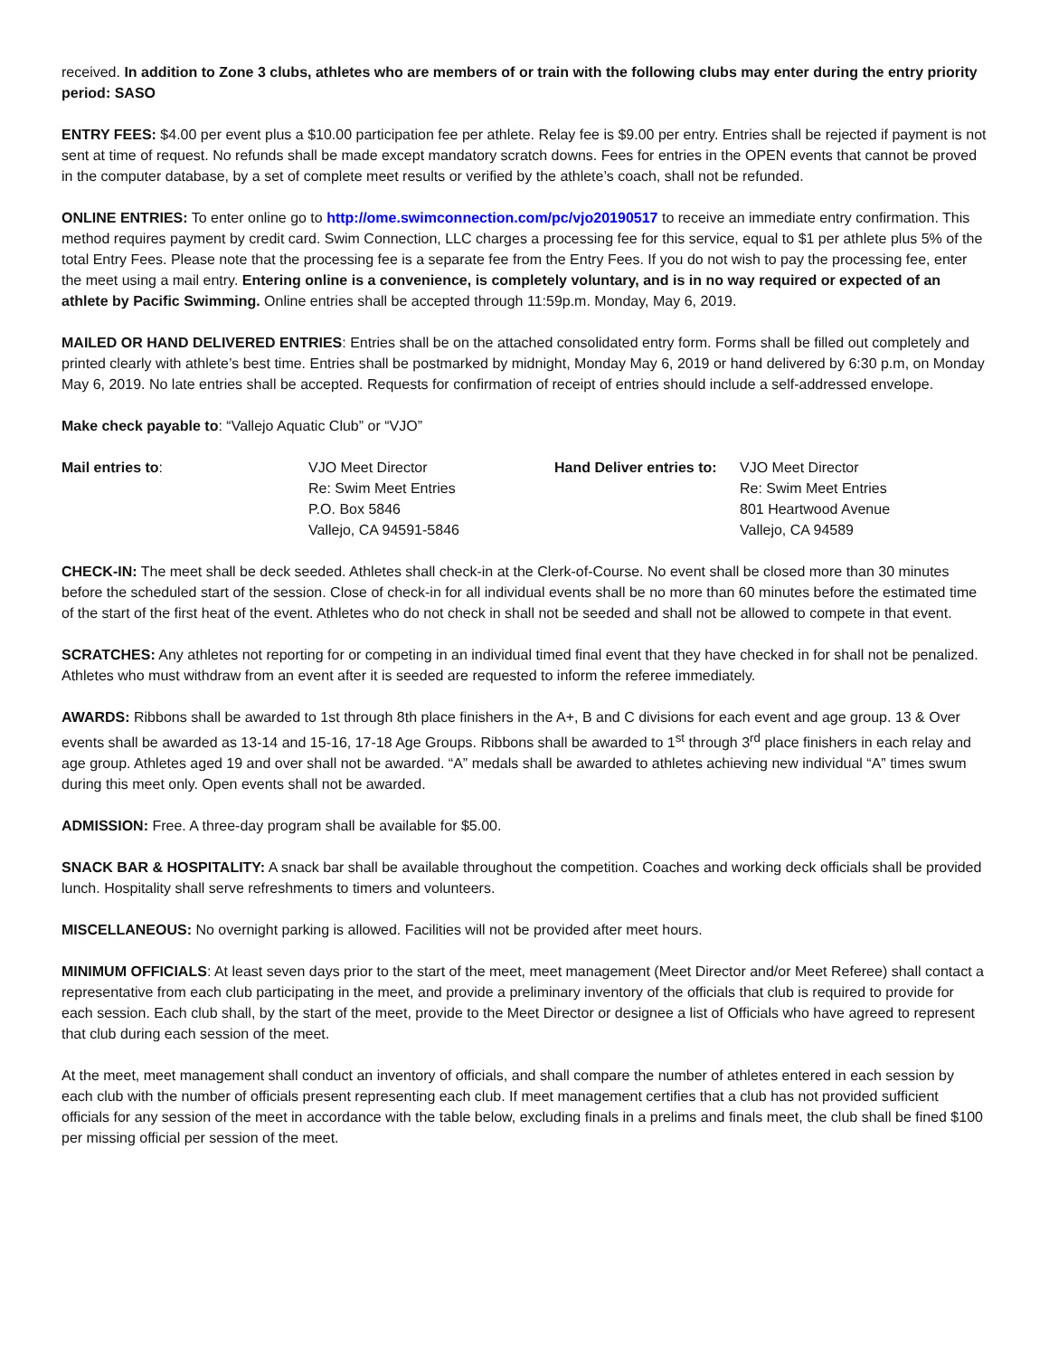received. In addition to Zone 3 clubs, athletes who are members of or train with the following clubs may enter during the entry priority period: SASO
ENTRY FEES: $4.00 per event plus a $10.00 participation fee per athlete. Relay fee is $9.00 per entry. Entries shall be rejected if payment is not sent at time of request. No refunds shall be made except mandatory scratch downs. Fees for entries in the OPEN events that cannot be proved in the computer database, by a set of complete meet results or verified by the athlete’s coach, shall not be refunded.
ONLINE ENTRIES: To enter online go to http://ome.swimconnection.com/pc/vjo20190517 to receive an immediate entry confirmation. This method requires payment by credit card. Swim Connection, LLC charges a processing fee for this service, equal to $1 per athlete plus 5% of the total Entry Fees. Please note that the processing fee is a separate fee from the Entry Fees. If you do not wish to pay the processing fee, enter the meet using a mail entry. Entering online is a convenience, is completely voluntary, and is in no way required or expected of an athlete by Pacific Swimming. Online entries shall be accepted through 11:59p.m. Monday, May 6, 2019.
MAILED OR HAND DELIVERED ENTRIES: Entries shall be on the attached consolidated entry form. Forms shall be filled out completely and printed clearly with athlete’s best time. Entries shall be postmarked by midnight, Monday May 6, 2019 or hand delivered by 6:30 p.m, on Monday May 6, 2019. No late entries shall be accepted. Requests for confirmation of receipt of entries should include a self-addressed envelope.
Make check payable to: “Vallejo Aquatic Club” or “VJO”
Mail entries to: VJO Meet Director
Re: Swim Meet Entries
P.O. Box 5846
Vallejo, CA 94591-5846
Hand Deliver entries to: VJO Meet Director
Re: Swim Meet Entries
801 Heartwood Avenue
Vallejo, CA 94589
CHECK-IN: The meet shall be deck seeded. Athletes shall check-in at the Clerk-of-Course. No event shall be closed more than 30 minutes before the scheduled start of the session. Close of check-in for all individual events shall be no more than 60 minutes before the estimated time of the start of the first heat of the event. Athletes who do not check in shall not be seeded and shall not be allowed to compete in that event.
SCRATCHES: Any athletes not reporting for or competing in an individual timed final event that they have checked in for shall not be penalized. Athletes who must withdraw from an event after it is seeded are requested to inform the referee immediately.
AWARDS: Ribbons shall be awarded to 1st through 8th place finishers in the A+, B and C divisions for each event and age group. 13 & Over events shall be awarded as 13-14 and 15-16, 17-18 Age Groups. Ribbons shall be awarded to 1<sup>st</sup> through 3<sup>rd</sup> place finishers in each relay and age group. Athletes aged 19 and over shall not be awarded. “A” medals shall be awarded to athletes achieving new individual “A” times swum during this meet only. Open events shall not be awarded.
ADMISSION: Free. A three-day program shall be available for $5.00.
SNACK BAR & HOSPITALITY: A snack bar shall be available throughout the competition. Coaches and working deck officials shall be provided lunch. Hospitality shall serve refreshments to timers and volunteers.
MISCELLANEOUS: No overnight parking is allowed. Facilities will not be provided after meet hours.
MINIMUM OFFICIALS: At least seven days prior to the start of the meet, meet management (Meet Director and/or Meet Referee) shall contact a representative from each club participating in the meet, and provide a preliminary inventory of the officials that club is required to provide for each session. Each club shall, by the start of the meet, provide to the Meet Director or designee a list of Officials who have agreed to represent that club during each session of the meet.
At the meet, meet management shall conduct an inventory of officials, and shall compare the number of athletes entered in each session by each club with the number of officials present representing each club. If meet management certifies that a club has not provided sufficient officials for any session of the meet in accordance with the table below, excluding finals in a prelims and finals meet, the club shall be fined $100 per missing official per session of the meet.